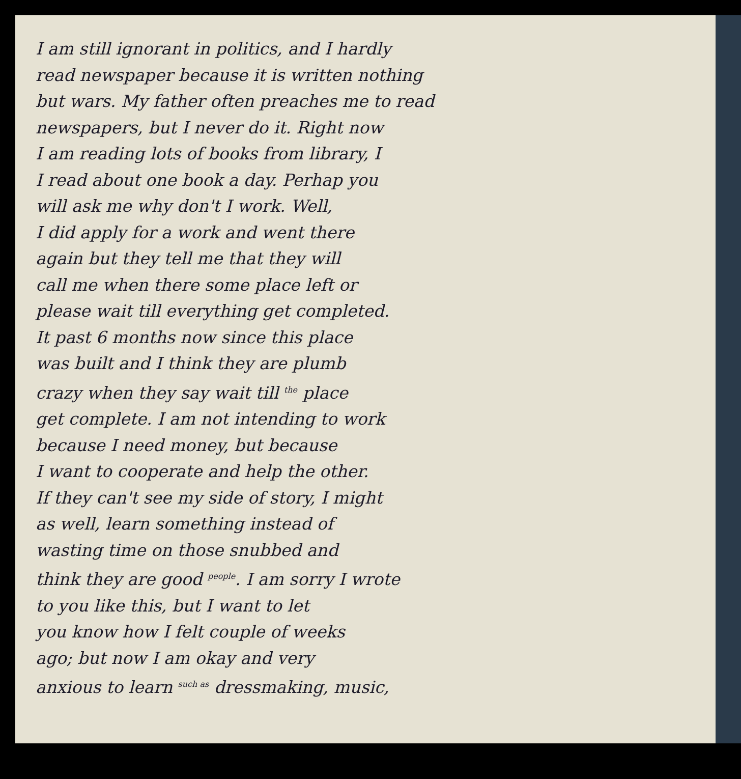I am still ignorant in politics, and I hardly
read newspaper because it is written nothing
but wars. My father often preaches me to read
newspapers, but I never do it. Right now
I am reading lots of books from library, I
I read about one book a day. Perhap you
will ask me why don't I work. Well,
I did apply for a work and went there
again but they tell me that they will
call me when there some place left or
please wait till everything get completed.
It past 6 months now since this place
was built and I think they are plumb
crazy when they say wait till <sup>the</sup> place
get complete. I am not intending to work
because I need money, but because
I want to cooperate and help the other.
If they can't see my side of story, I might
as well, learn something instead of
wasting time on those snubbed and
think they are good <sup>people</sup>. I am sorry I wrote
to you like this, but I want to let
you know how I felt couple of weeks
ago; but now I am okay and very
anxious to learn <sup>such as</sup> dressmaking, music,